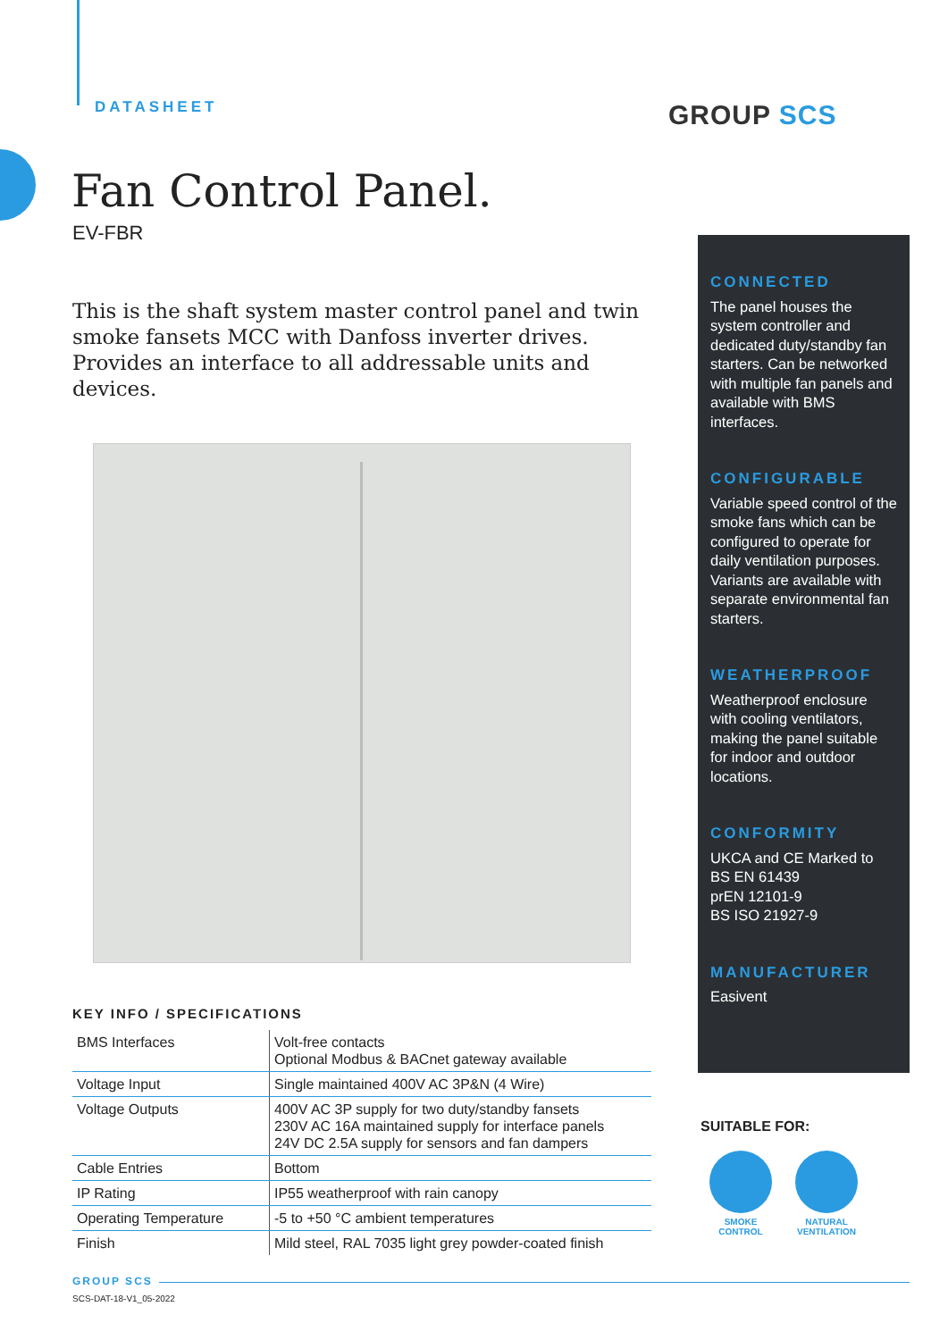DATASHEET GROUP SCS
Fan Control Panel.
EV-FBR
This is the shaft system master control panel and twin smoke fansets MCC with Danfoss inverter drives. Provides an interface to all addressable units and devices.
CONNECTED
The panel houses the system controller and dedicated duty/standby fan starters. Can be networked with multiple fan panels and available with BMS interfaces.
CONFIGURABLE
Variable speed control of the smoke fans which can be configured to operate for daily ventilation purposes.
Variants are available with separate environmental fan starters.
WEATHERPROOF
Weatherproof enclosure with cooling ventilators, making the panel suitable for indoor and outdoor locations.
CONFORMITY
UKCA and CE Marked to
BS EN 61439
prEN 12101-9
BS ISO 21927-9
MANUFACTURER
Easivent
KEY INFO / SPECIFICATIONS
| BMS Interfaces | Volt-free contacts Optional Modbus & BACnet gateway available |
| Voltage Input | Single maintained 400V AC 3P&N (4 Wire) |
| Voltage Outputs | 400V AC 3P supply for two duty/standby fansets 230V AC 16A maintained supply for interface panels 24V DC 2.5A supply for sensors and fan dampers |
| Cable Entries | Bottom |
| IP Rating | IP55 weatherproof with rain canopy |
| Operating Temperature | -5 to +50 °C ambient temperatures |
| Finish | Mild steel, RAL 7035 light grey powder-coated finish |
SUITABLE FOR:
SMOKE CONTROL
NATURAL VENTILATION
GROUP SCS
SCS-DAT-18-V1_05-2022